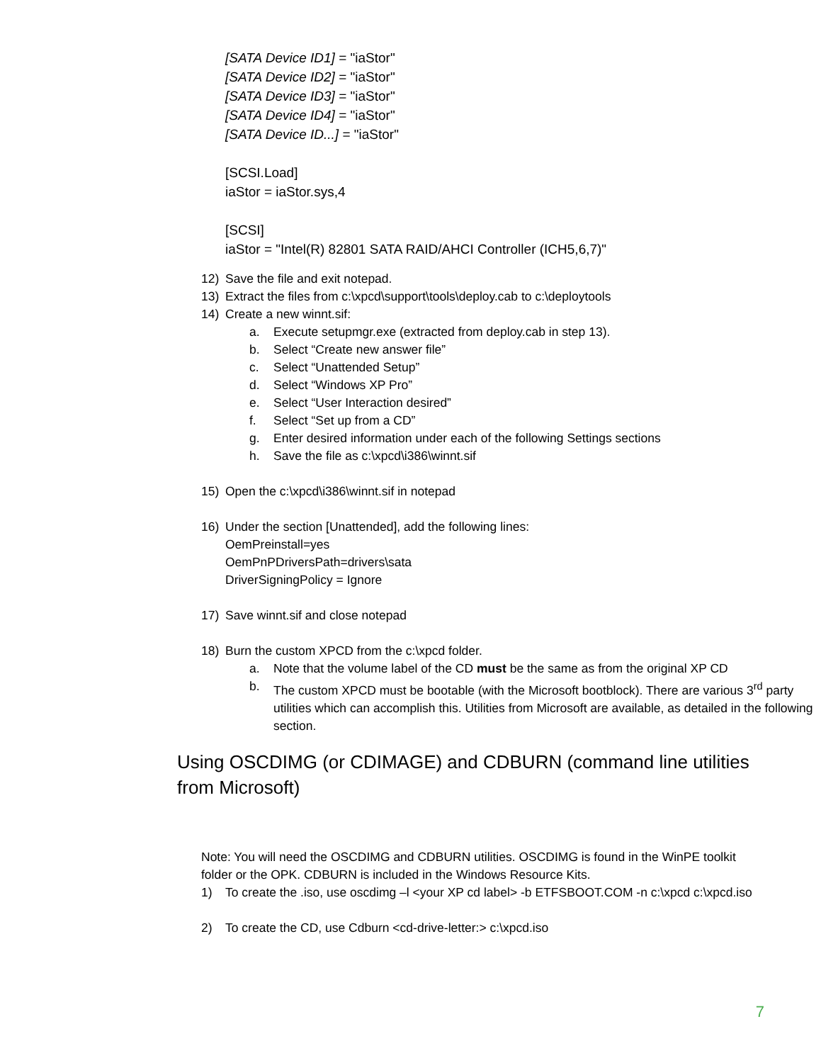[SATA Device ID1] = "iaStor"
[SATA Device ID2] = "iaStor"
[SATA Device ID3] = "iaStor"
[SATA Device ID4] = "iaStor"
[SATA Device ID...] = "iaStor"
[SCSI.Load]
iaStor = iaStor.sys,4
[SCSI]
iaStor = "Intel(R) 82801 SATA RAID/AHCI Controller (ICH5,6,7)"
12) Save the file and exit notepad.
13) Extract the files from c:\xpcd\support\tools\deploy.cab to c:\deploytools
14) Create a new winnt.sif:
a. Execute setupmgr.exe (extracted from deploy.cab in step 13).
b. Select “Create new answer file”
c. Select “Unattended Setup”
d. Select “Windows XP Pro”
e. Select “User Interaction desired”
f. Select “Set up from a CD”
g. Enter desired information under each of the following Settings sections
h. Save the file as c:\xpcd\i386\winnt.sif
15) Open the c:\xpcd\i386\winnt.sif in notepad
16) Under the section [Unattended], add the following lines:
OemPreinstall=yes
OemPnPDriversPath=drivers\sata
DriverSigningPolicy = Ignore
17) Save winnt.sif and close notepad
18) Burn the custom XPCD from the c:\xpcd folder.
a. Note that the volume label of the CD must be the same as from the original XP CD
b. The custom XPCD must be bootable (with the Microsoft bootblock). There are various 3<sup>rd</sup> party utilities which can accomplish this. Utilities from Microsoft are available, as detailed in the following section.
Using OSCDIMG (or CDIMAGE) and CDBURN (command line utilities from Microsoft)
Note: You will need the OSCDIMG and CDBURN utilities. OSCDIMG is found in the WinPE toolkit folder or the OPK. CDBURN is included in the Windows Resource Kits.
1) To create the .iso, use oscdimg –l <your XP cd label> -b ETFSBOOT.COM -n c:\xpcd c:\xpcd.iso
2) To create the CD, use Cdburn <cd-drive-letter:> c:\xpcd.iso
7